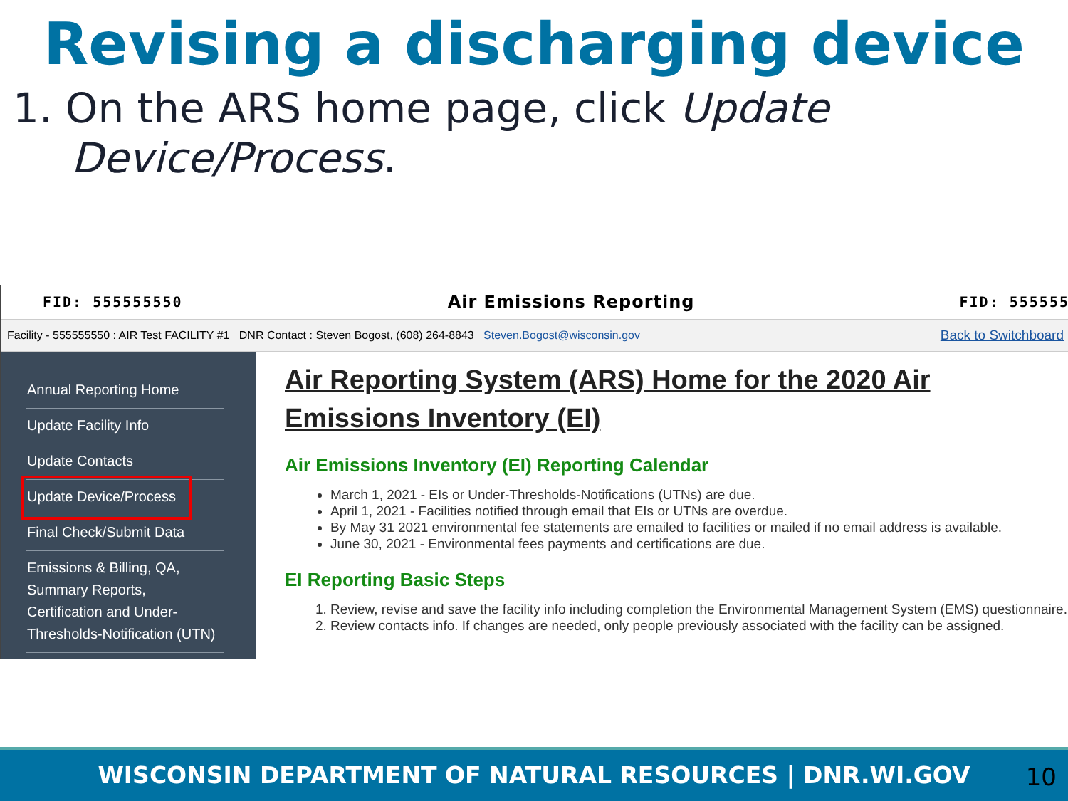Revising a discharging device
1. On the ARS home page, click Update Device/Process.
FID: 555555550 Air Emissions Reporting FID: 555555
Facility - 555555550 : AIR Test FACILITY #1 DNR Contact : Steven Bogost, (608) 264-8843 Steven.Bogost@wisconsin.gov Back to Switchboard
Annual Reporting Home
Update Facility Info
Update Contacts
Update Device/Process
Final Check/Submit Data
Emissions & Billing, QA, Summary Reports, Certification and Under-Thresholds-Notification (UTN)
Air Reporting System (ARS) Home for the 2020 Air Emissions Inventory (EI)
Air Emissions Inventory (EI) Reporting Calendar
March 1, 2021 - EIs or Under-Thresholds-Notifications (UTNs) are due.
April 1, 2021 - Facilities notified through email that EIs or UTNs are overdue.
By May 31 2021 environmental fee statements are emailed to facilities or mailed if no email address is available.
June 30, 2021 - Environmental fees payments and certifications are due.
EI Reporting Basic Steps
1. Review, revise and save the facility info including completion the Environmental Management System (EMS) questionnaire.
2. Review contacts info. If changes are needed, only people previously associated with the facility can be assigned.
WISCONSIN DEPARTMENT OF NATURAL RESOURCES | DNR.WI.GOV
10